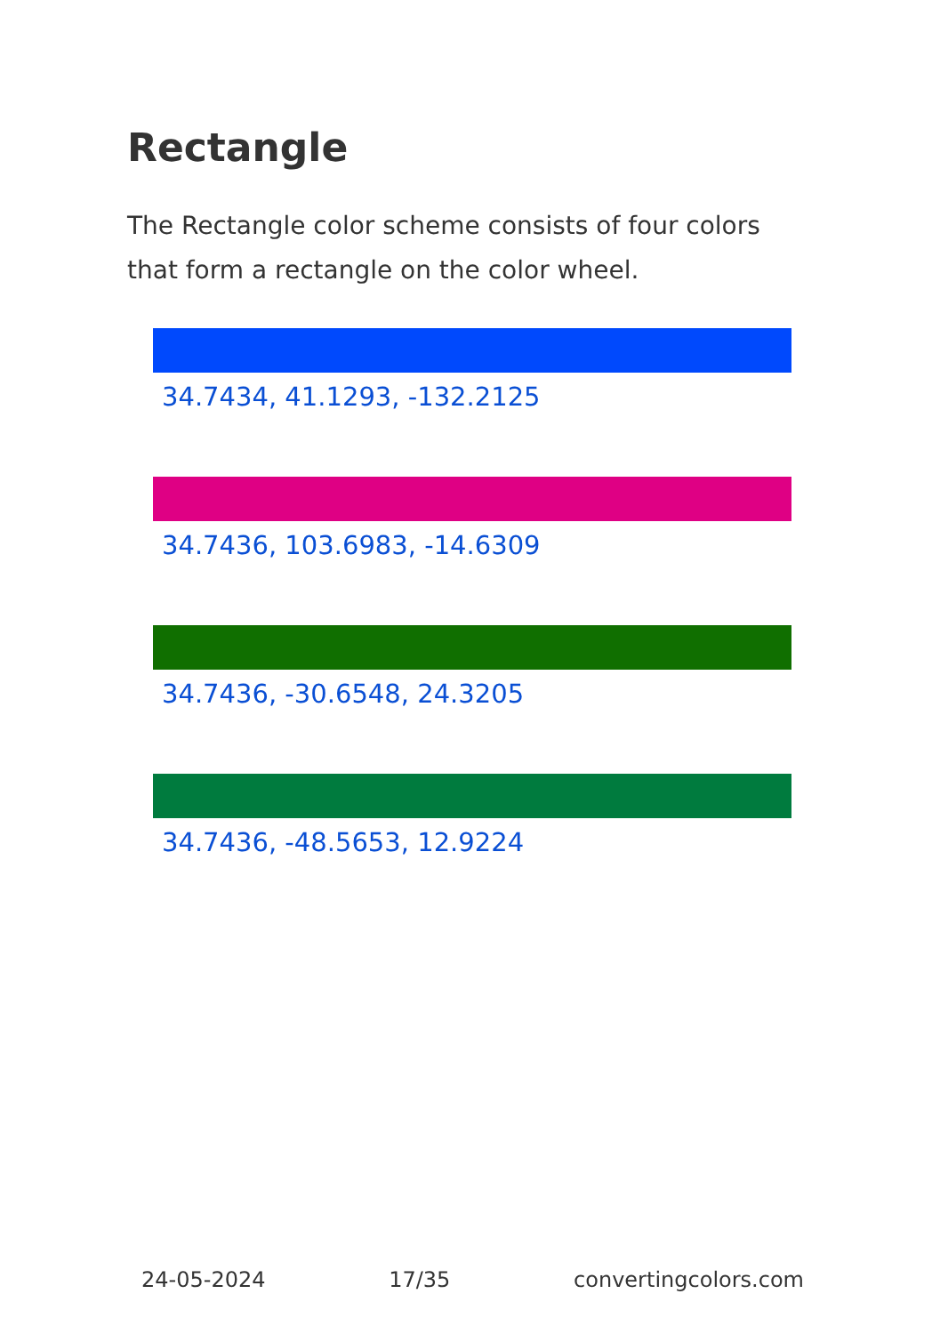Rectangle
The Rectangle color scheme consists of four colors that form a rectangle on the color wheel.
34.7434, 41.1293, -132.2125
34.7436, 103.6983, -14.6309
34.7436, -30.6548, 24.3205
34.7436, -48.5653, 12.9224
24-05-2024 17/35 convertingcolors.com